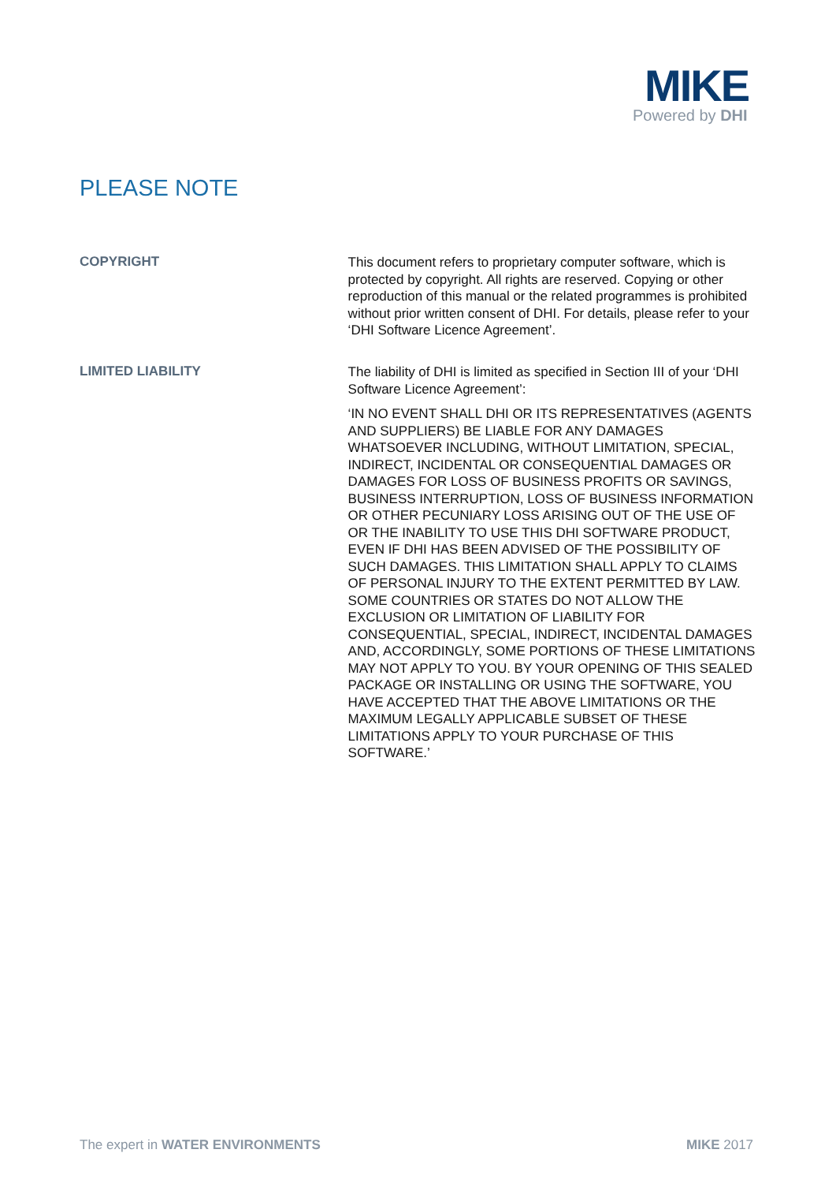MIKE
Powered by DHI
PLEASE NOTE
COPYRIGHT
This document refers to proprietary computer software, which is protected by copyright. All rights are reserved. Copying or other reproduction of this manual or the related programmes is prohibited without prior written consent of DHI. For details, please refer to your ‘DHI Software Licence Agreement’.
LIMITED LIABILITY
The liability of DHI is limited as specified in Section III of your ‘DHI Software Licence Agreement’:
‘IN NO EVENT SHALL DHI OR ITS REPRESENTATIVES (AGENTS AND SUPPLIERS) BE LIABLE FOR ANY DAMAGES WHATSOEVER INCLUDING, WITHOUT LIMITATION, SPECIAL, INDIRECT, INCIDENTAL OR CONSEQUENTIAL DAMAGES OR DAMAGES FOR LOSS OF BUSINESS PROFITS OR SAVINGS, BUSINESS INTERRUPTION, LOSS OF BUSINESS INFORMATION OR OTHER PECUNIARY LOSS ARISING OUT OF THE USE OF OR THE INABILITY TO USE THIS DHI SOFTWARE PRODUCT, EVEN IF DHI HAS BEEN ADVISED OF THE POSSIBILITY OF SUCH DAMAGES. THIS LIMITATION SHALL APPLY TO CLAIMS OF PERSONAL INJURY TO THE EXTENT PERMITTED BY LAW. SOME COUNTRIES OR STATES DO NOT ALLOW THE EXCLUSION OR LIMITATION OF LIABILITY FOR CONSEQUENTIAL, SPECIAL, INDIRECT, INCIDENTAL DAMAGES AND, ACCORDINGLY, SOME PORTIONS OF THESE LIMITATIONS MAY NOT APPLY TO YOU. BY YOUR OPENING OF THIS SEALED PACKAGE OR INSTALLING OR USING THE SOFTWARE, YOU HAVE ACCEPTED THAT THE ABOVE LIMITATIONS OR THE MAXIMUM LEGALLY APPLICABLE SUBSET OF THESE LIMITATIONS APPLY TO YOUR PURCHASE OF THIS SOFTWARE.’
The expert in WATER ENVIRONMENTS
MIKE 2017